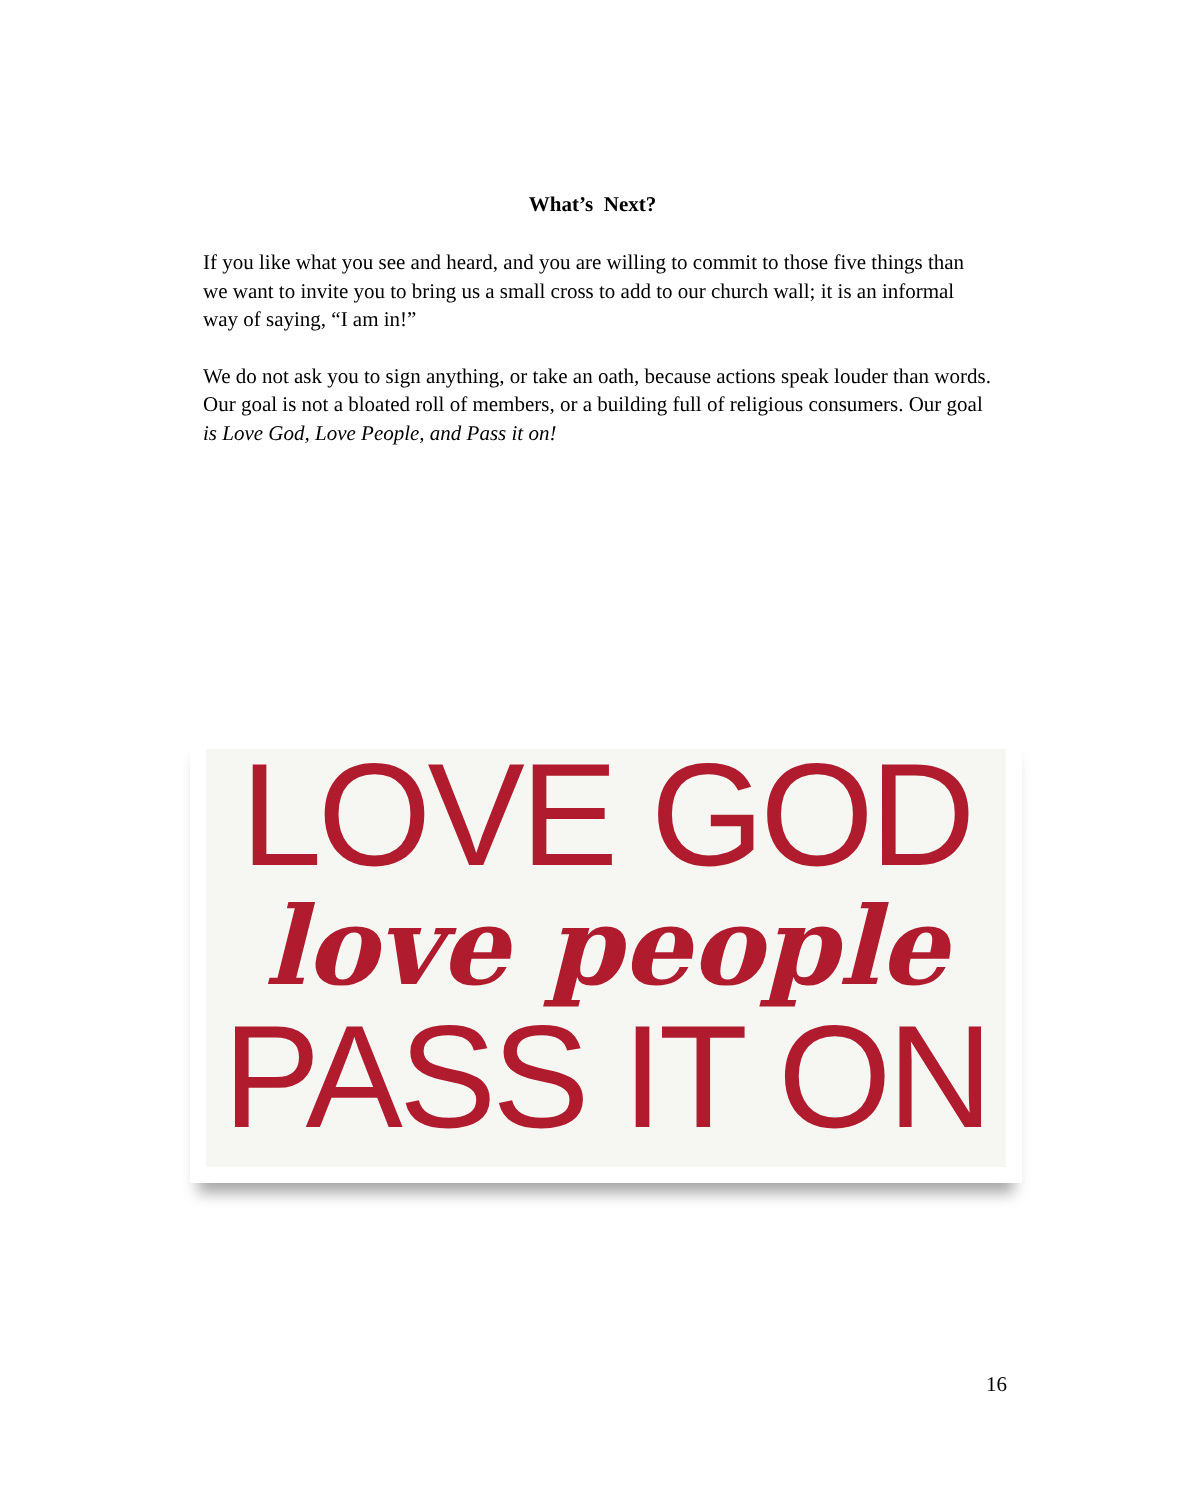What’s Next?
If you like what you see and heard, and you are willing to commit to those five things than we want to invite you to bring us a small cross to add to our church wall; it is an informal way of saying, “I am in!”
We do not ask you to sign anything, or take an oath, because actions speak louder than words. Our goal is not a bloated roll of members, or a building full of religious consumers. Our goal is Love God, Love People, and Pass it on!
LOVE GOD
love people
PASS IT ON
16